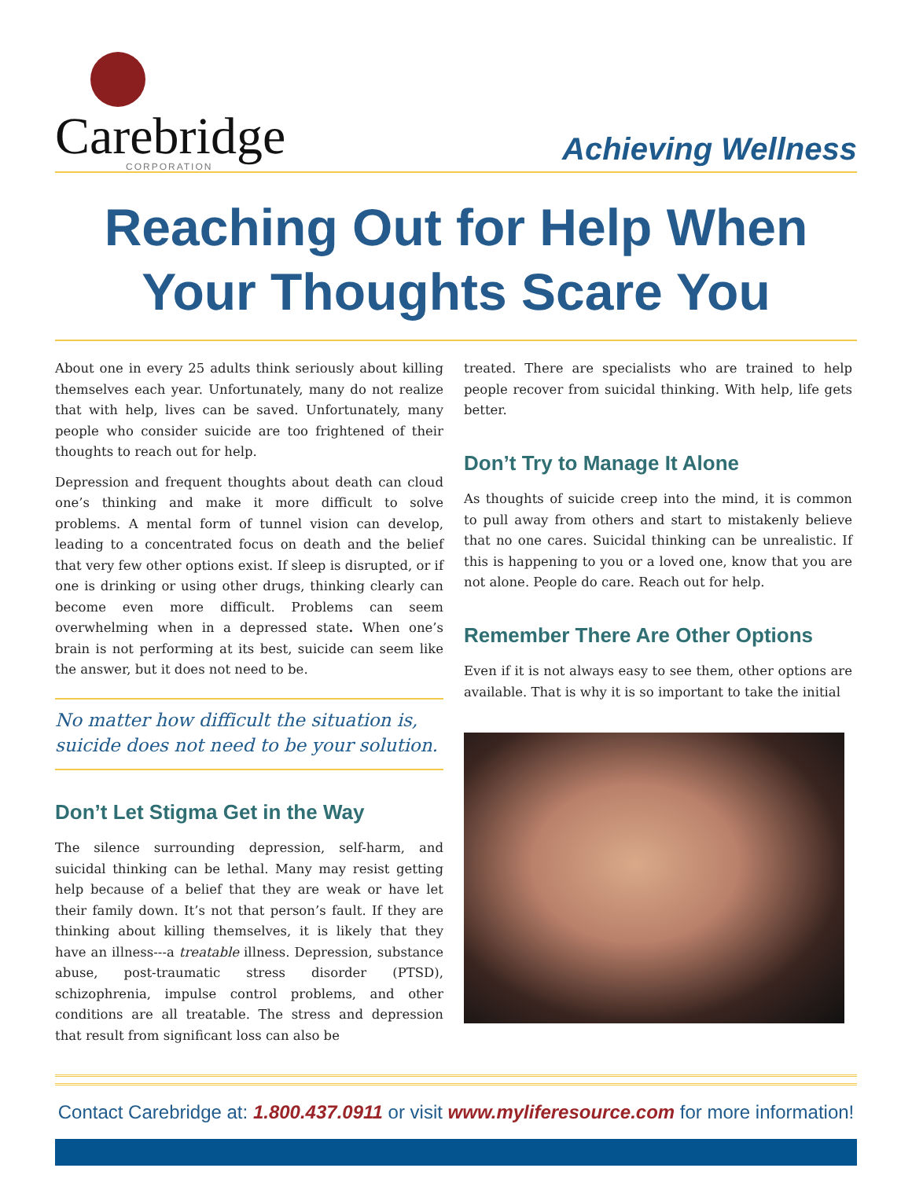Carebridge
CORPORATION
Achieving Wellness
Reaching Out for Help When
Your Thoughts Scare You
About one in every 25 adults think seriously about killing themselves each year. Unfortunately, many do not realize that with help, lives can be saved. Unfortunately, many people who consider suicide are too frightened of their thoughts to reach out for help.
Depression and frequent thoughts about death can cloud one’s thinking and make it more difficult to solve problems. A mental form of tunnel vision can develop, leading to a concentrated focus on death and the belief that very few other options exist. If sleep is disrupted, or if one is drinking or using other drugs, thinking clearly can become even more difficult. Problems can seem overwhelming when in a depressed state. When one’s brain is not performing at its best, suicide can seem like the answer, but it does not need to be.
No matter how difficult the situation is, suicide does not need to be your solution.
Don’t Let Stigma Get in the Way
The silence surrounding depression, self-harm, and suicidal thinking can be lethal. Many may resist getting help because of a belief that they are weak or have let their family down. It’s not that person’s fault. If they are thinking about killing themselves, it is likely that they have an illness---a treatable illness. Depression, substance abuse, post-traumatic stress disorder (PTSD), schizophrenia, impulse control problems, and other conditions are all treatable. The stress and depression that result from significant loss can also be
treated. There are specialists who are trained to help people recover from suicidal thinking. With help, life gets better.
Don’t Try to Manage It Alone
As thoughts of suicide creep into the mind, it is common to pull away from others and start to mistakenly believe that no one cares. Suicidal thinking can be unrealistic. If this is happening to you or a loved one, know that you are not alone. People do care. Reach out for help.
Remember There Are Other Options
Even if it is not always easy to see them, other options are available. That is why it is so important to take the initial
Contact Carebridge at: 1.800.437.0911 or visit www.myliferesource.com for more information!